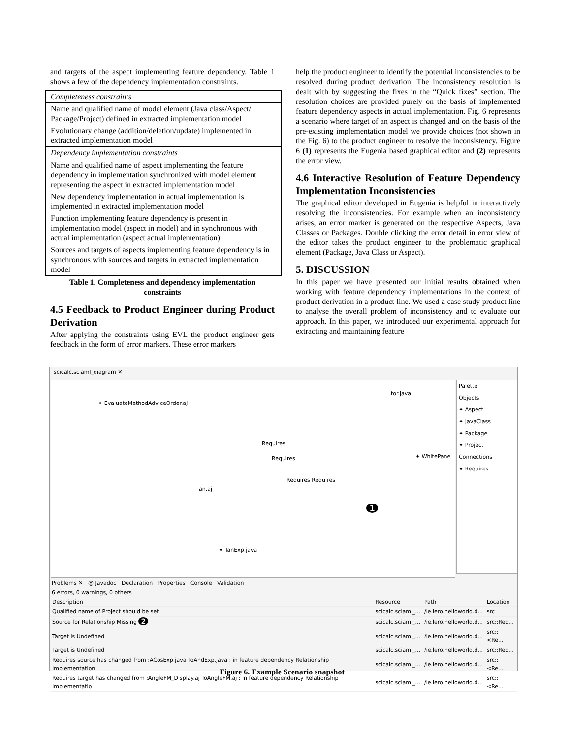and targets of the aspect implementing feature dependency. Table 1 shows a few of the dependency implementation constraints.
| Completeness constraints |
| Name and qualified name of model element (Java class/Aspect/ Package/Project) defined in extracted implementation model |
| Evolutionary change (addition/deletion/update) implemented in extracted implementation model |
| Dependency implementation constraints |
| Name and qualified name of aspect implementing the feature dependency in implementation synchronized with model element representing the aspect in extracted implementation model |
| New dependency implementation in actual implementation is implemented in extracted implementation model |
| Function implementing feature dependency is present in implementation model (aspect in model) and in synchronous with actual implementation (aspect actual implementation) |
| Sources and targets of aspects implementing feature dependency is in synchronous with sources and targets in extracted implementation model |
Table 1. Completeness and dependency implementation constraints
4.5 Feedback to Product Engineer during Product Derivation
After applying the constraints using EVL the product engineer gets feedback in the form of error markers. These error markers
help the product engineer to identify the potential inconsistencies to be resolved during product derivation. The inconsistency resolution is dealt with by suggesting the fixes in the “Quick fixes” section. The resolution choices are provided purely on the basis of implemented feature dependency aspects in actual implementation. Fig. 6 represents a scenario where target of an aspect is changed and on the basis of the pre-existing implementation model we provide choices (not shown in the Fig. 6) to the product engineer to resolve the inconsistency. Figure 6 (1) represents the Eugenia based graphical editor and (2) represents the error view.
4.6 Interactive Resolution of Feature Dependency Implementation Inconsistencies
The graphical editor developed in Eugenia is helpful in interactively resolving the inconsistencies. For example when an inconsistency arises, an error marker is generated on the respective Aspects, Java Classes or Packages. Double clicking the error detail in error view of the editor takes the product engineer to the problematic graphical element (Package, Java Class or Aspect).
5. DISCUSSION
In this paper we have presented our initial results obtained when working with feature dependency implementations in the context of product derivation in a product line. We used a case study product line to analyse the overall problem of inconsistency and to evaluate our approach. In this paper, we introduced our experimental approach for extracting and maintaining feature
scicalc.sciaml_diagram ✕
✦ EvaluateMethodAdviceOrder.aj
tor.java
Requires
Requires ✦ WhitePane
Requires Requires
an.aj
✦ TanExp.java
1
Palette
Objects
✦ Aspect
✦ JavaClass
✦ Package
✦ Project
Connections
✦ Requires
Problems ✕ @ Javadoc Declaration Properties Console Validation
6 errors, 0 warnings, 0 others
| Description | Resource | Path | Location |
| Qualified name of Project should be set | scicalc.sciaml_... | /ie.lero.helloworld.d... | src |
| Source for Relationship Missing 2 | scicalc.sciaml_... | /ie.lero.helloworld.d... | src::Req... |
| Target is Undefined | scicalc.sciaml_... | /ie.lero.helloworld.d... | src::<Re... |
| Target is Undefined | scicalc.sciaml_... | /ie.lero.helloworld.d... | src::Req... |
| Requires source has changed from :ACosExp.java ToAndExp.java : in feature dependency Relationship Implementation | scicalc.sciaml_... | /ie.lero.helloworld.d... | src::<Re... |
| Requires target has changed from :AngleFM_Display.aj ToAngleFM.aj : in feature dependency Relationship Implementatio | scicalc.sciaml_... | /ie.lero.helloworld.d... | src::<Re... |
Figure 6. Example Scenario snapshot